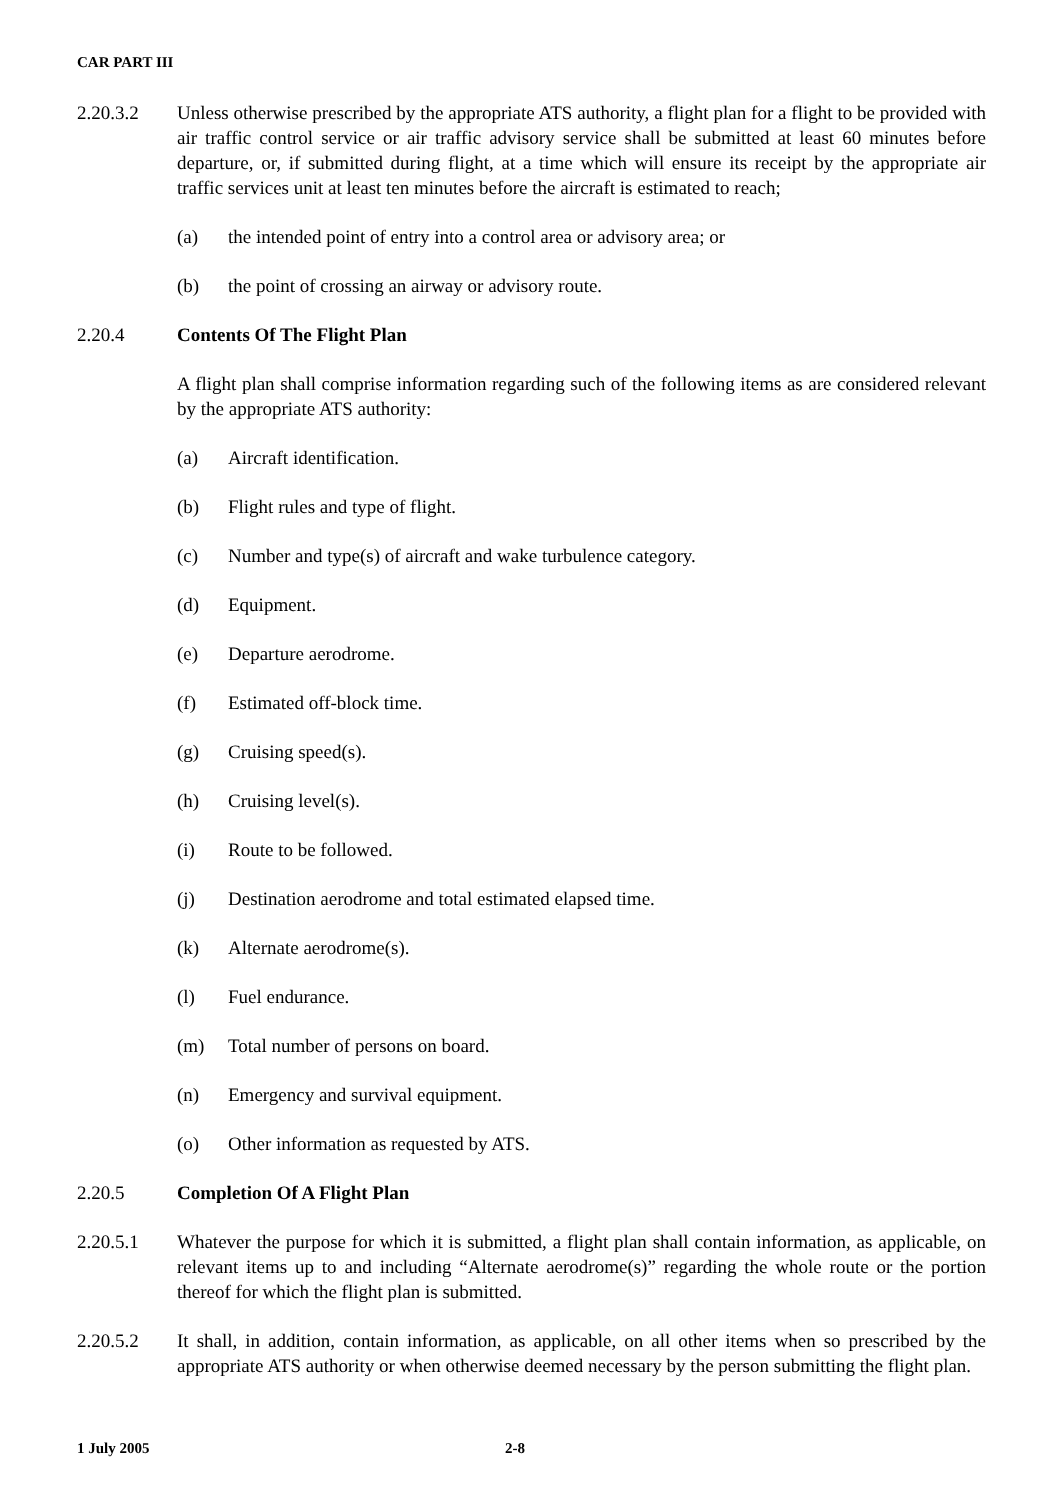CAR PART III
2.20.3.2 Unless otherwise prescribed by the appropriate ATS authority, a flight plan for a flight to be provided with air traffic control service or air traffic advisory service shall be submitted at least 60 minutes before departure, or, if submitted during flight, at a time which will ensure its receipt by the appropriate air traffic services unit at least ten minutes before the aircraft is estimated to reach;
(a) the intended point of entry into a control area or advisory area; or
(b) the point of crossing an airway or advisory route.
2.20.4 Contents Of The Flight Plan
A flight plan shall comprise information regarding such of the following items as are considered relevant by the appropriate ATS authority:
(a) Aircraft identification.
(b) Flight rules and type of flight.
(c) Number and type(s) of aircraft and wake turbulence category.
(d) Equipment.
(e) Departure aerodrome.
(f) Estimated off-block time.
(g) Cruising speed(s).
(h) Cruising level(s).
(i) Route to be followed.
(j) Destination aerodrome and total estimated elapsed time.
(k) Alternate aerodrome(s).
(l) Fuel endurance.
(m) Total number of persons on board.
(n) Emergency and survival equipment.
(o) Other information as requested by ATS.
2.20.5 Completion Of A Flight Plan
2.20.5.1 Whatever the purpose for which it is submitted, a flight plan shall contain information, as applicable, on relevant items up to and including “Alternate aerodrome(s)” regarding the whole route or the portion thereof for which the flight plan is submitted.
2.20.5.2 It shall, in addition, contain information, as applicable, on all other items when so prescribed by the appropriate ATS authority or when otherwise deemed necessary by the person submitting the flight plan.
1 July 2005 2-8